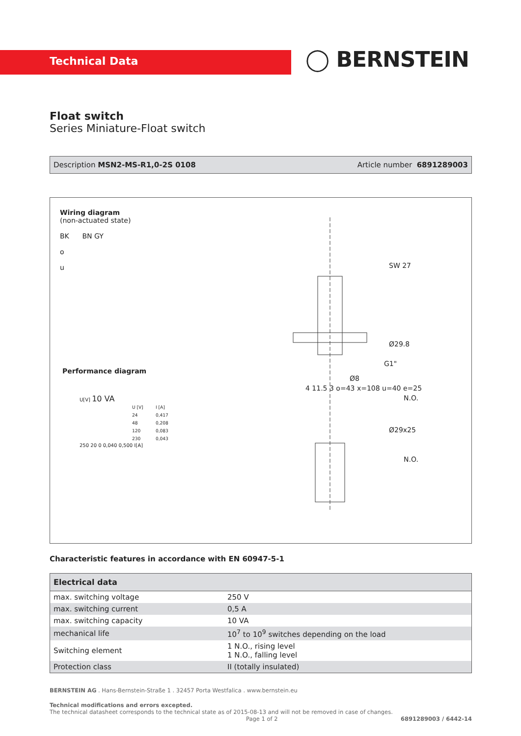Technical Data ◯ BERNSTEIN
Float switch
Series Miniature-Float switch
Description MSN2-MS-R1,0-2S 0108 Article number 6891289003
Wiring diagram
(non-actuated state)
BK BN GY
o
u
Performance diagram
U[V] 10 VA
| U [V] | I [A] |
| 24 | 0,417 |
| 48 | 0,208 |
| 120 | 0,083 |
| 230 | 0,043 |
250 20 0 0,040 0,500 I[A]
SW 27
Ø29.8
G1"
Ø8
N.O.
Ø29x25
N.O.
4 11.5 3 o=43 x=108 u=40 e=25
Characteristic features in accordance with EN 60947-5-1
| Electrical data | |
| --- | --- |
| max. switching voltage | 250 V |
| max. switching current | 0,5 A |
| max. switching capacity | 10 VA |
| mechanical life | 10<sup>7</sup> to 10<sup>9</sup> switches depending on the load |
| Switching element | 1 N.O., rising level 1 N.O., falling level |
| Protection class | II (totally insulated) |
BERNSTEIN AG . Hans-Bernstein-Straße 1 . 32457 Porta Westfalica . www.bernstein.eu
Technical modifications and errors excepted.
The technical datasheet corresponds to the technical state as of 2015-08-13 and will not be removed in case of changes.
Page 1 of 2 6891289003 / 6442-14